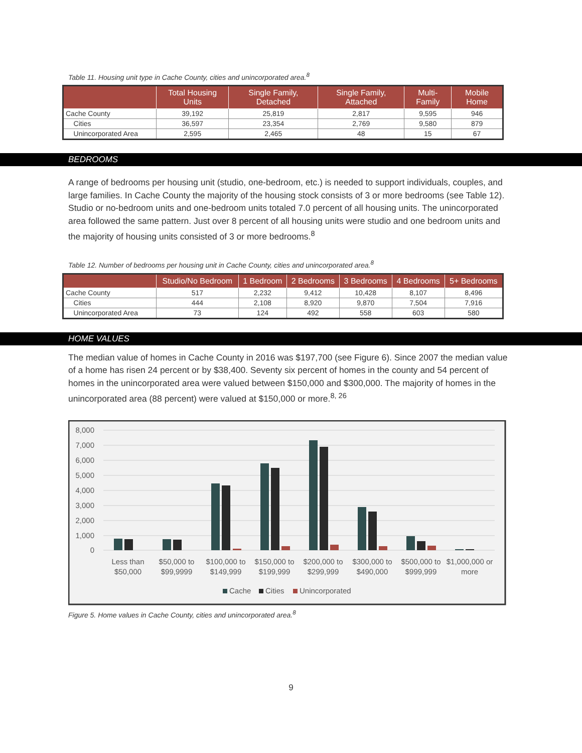Table 11. Housing unit type in Cache County, cities and unincorporated area.<sup>8</sup>
| | Total Housing Units | Single Family, Detached | Single Family, Attached | Multi-Family | Mobile Home |
| --- | --- | --- | --- | --- | --- |
| Cache County | 39,192 | 25,819 | 2,817 | 9,595 | 946 |
| Cities | 36,597 | 23,354 | 2,769 | 9,580 | 879 |
| Unincorporated Area | 2,595 | 2,465 | 48 | 15 | 67 |
BEDROOMS
A range of bedrooms per housing unit (studio, one-bedroom, etc.) is needed to support individuals, couples, and large families. In Cache County the majority of the housing stock consists of 3 or more bedrooms (see Table 12). Studio or no-bedroom units and one-bedroom units totaled 7.0 percent of all housing units. The unincorporated area followed the same pattern. Just over 8 percent of all housing units were studio and one bedroom units and the majority of housing units consisted of 3 or more bedrooms.<sup>8</sup>
Table 12. Number of bedrooms per housing unit in Cache County, cities and unincorporated area.<sup>8</sup>
| | Studio/No Bedroom | 1 Bedroom | 2 Bedrooms | 3 Bedrooms | 4 Bedrooms | 5+ Bedrooms |
| --- | --- | --- | --- | --- | --- | --- |
| Cache County | 517 | 2,232 | 9,412 | 10,428 | 8,107 | 8,496 |
| Cities | 444 | 2,108 | 8,920 | 9,870 | 7,504 | 7,916 |
| Unincorporated Area | 73 | 124 | 492 | 558 | 603 | 580 |
HOME VALUES
The median value of homes in Cache County in 2016 was $197,700 (see Figure 6). Since 2007 the median value of a home has risen 24 percent or by $38,400. Seventy six percent of homes in the county and 54 percent of homes in the unincorporated area were valued between $150,000 and $300,000. The majority of homes in the unincorporated area (88 percent) were valued at $150,000 or more.<sup>8, 26</sup>
8,000
7,000
6,000
5,000
4,000
3,000
2,000
1,000
0
Less than
$50,000
$50,000 to
$99,9999
$100,000 to
$149,999
$150,000 to
$199,999
$200,000 to
$299,999
$300,000 to
$490,000
$500,000 to
$999,999
$1,000,000 or
more
Cache
Cities
Unincorporated
Figure 5. Home values in Cache County, cities and unincorporated area.<sup>8</sup>
9